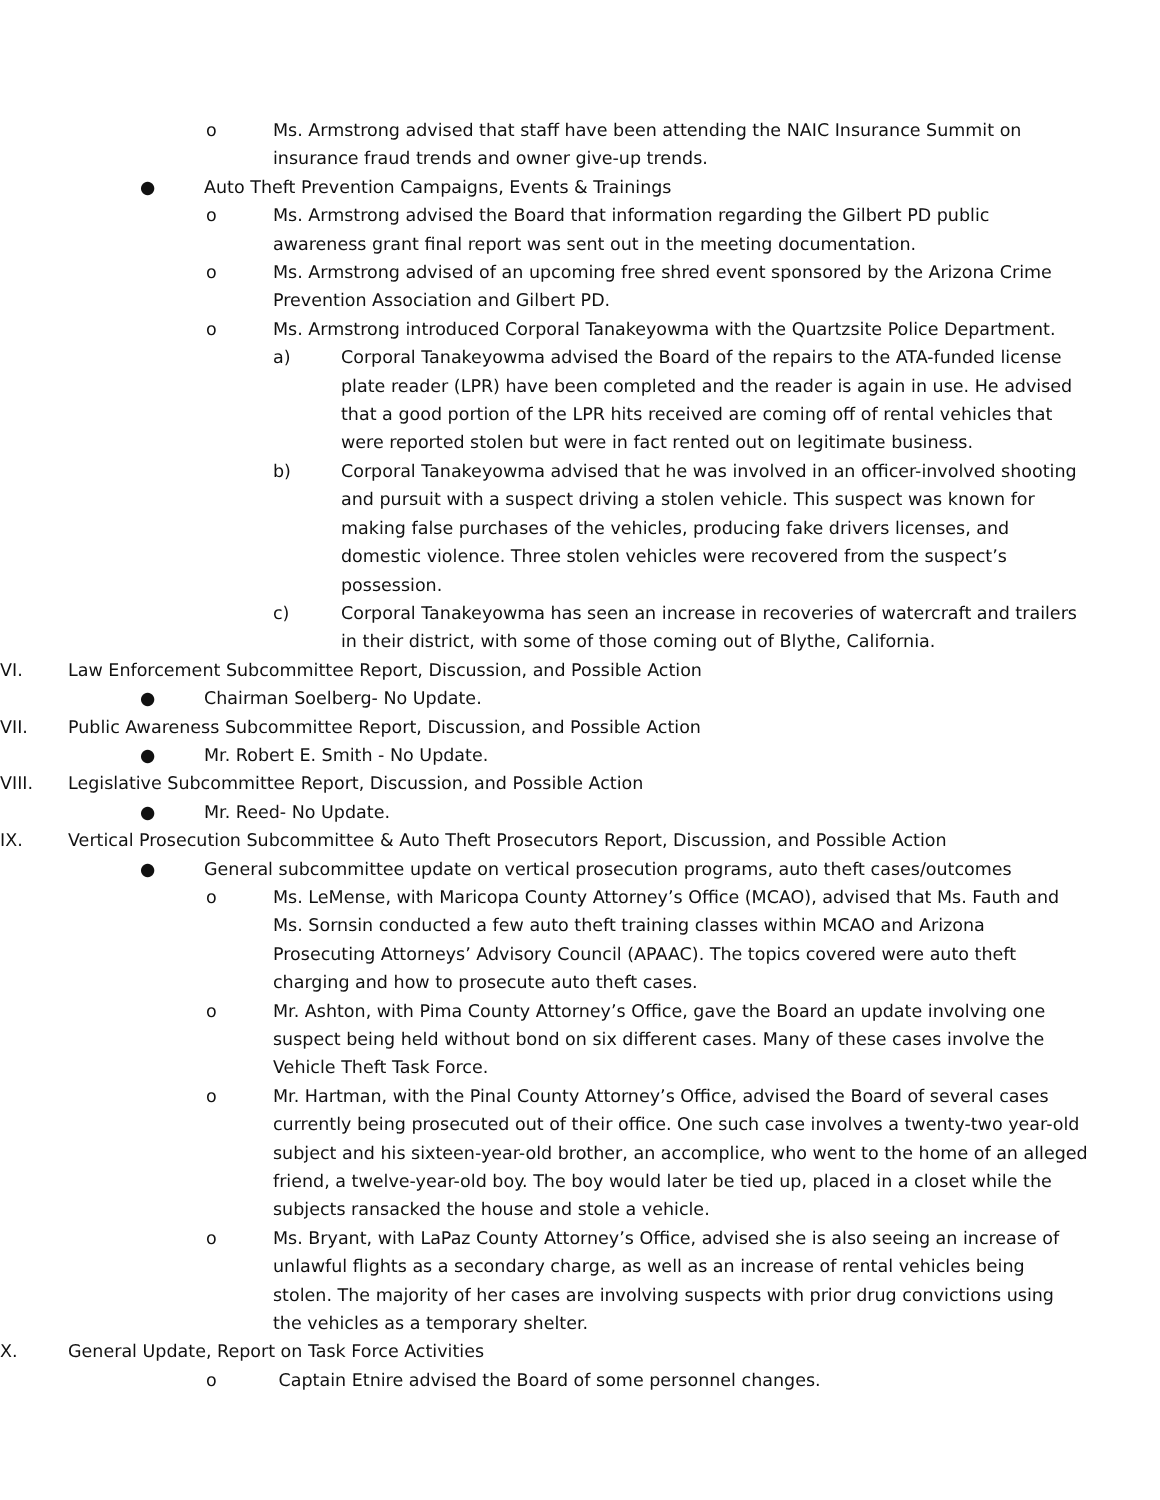o Ms. Armstrong advised that staff have been attending the NAIC Insurance Summit on insurance fraud trends and owner give-up trends.
● Auto Theft Prevention Campaigns, Events & Trainings
o Ms. Armstrong advised the Board that information regarding the Gilbert PD public awareness grant final report was sent out in the meeting documentation.
o Ms. Armstrong advised of an upcoming free shred event sponsored by the Arizona Crime Prevention Association and Gilbert PD.
o Ms. Armstrong introduced Corporal Tanakeyowma with the Quartzsite Police Department.
a) Corporal Tanakeyowma advised the Board of the repairs to the ATA-funded license plate reader (LPR) have been completed and the reader is again in use. He advised that a good portion of the LPR hits received are coming off of rental vehicles that were reported stolen but were in fact rented out on legitimate business.
b) Corporal Tanakeyowma advised that he was involved in an officer-involved shooting and pursuit with a suspect driving a stolen vehicle. This suspect was known for making false purchases of the vehicles, producing fake drivers licenses, and domestic violence. Three stolen vehicles were recovered from the suspect’s possession.
c) Corporal Tanakeyowma has seen an increase in recoveries of watercraft and trailers in their district, with some of those coming out of Blythe, California.
VI. Law Enforcement Subcommittee Report, Discussion, and Possible Action
● Chairman Soelberg- No Update.
VII. Public Awareness Subcommittee Report, Discussion, and Possible Action
● Mr. Robert E. Smith - No Update.
VIII. Legislative Subcommittee Report, Discussion, and Possible Action
● Mr. Reed- No Update.
IX. Vertical Prosecution Subcommittee & Auto Theft Prosecutors Report, Discussion, and Possible Action
● General subcommittee update on vertical prosecution programs, auto theft cases/outcomes
o Ms. LeMense, with Maricopa County Attorney’s Office (MCAO), advised that Ms. Fauth and Ms. Sornsin conducted a few auto theft training classes within MCAO and Arizona Prosecuting Attorneys’ Advisory Council (APAAC). The topics covered were auto theft charging and how to prosecute auto theft cases.
o Mr. Ashton, with Pima County Attorney’s Office, gave the Board an update involving one suspect being held without bond on six different cases. Many of these cases involve the Vehicle Theft Task Force.
o Mr. Hartman, with the Pinal County Attorney’s Office, advised the Board of several cases currently being prosecuted out of their office. One such case involves a twenty-two year-old subject and his sixteen-year-old brother, an accomplice, who went to the home of an alleged friend, a twelve-year-old boy. The boy would later be tied up, placed in a closet while the subjects ransacked the house and stole a vehicle.
o Ms. Bryant, with LaPaz County Attorney’s Office, advised she is also seeing an increase of unlawful flights as a secondary charge, as well as an increase of rental vehicles being stolen. The majority of her cases are involving suspects with prior drug convictions using the vehicles as a temporary shelter.
X. General Update, Report on Task Force Activities
o Captain Etnire advised the Board of some personnel changes.